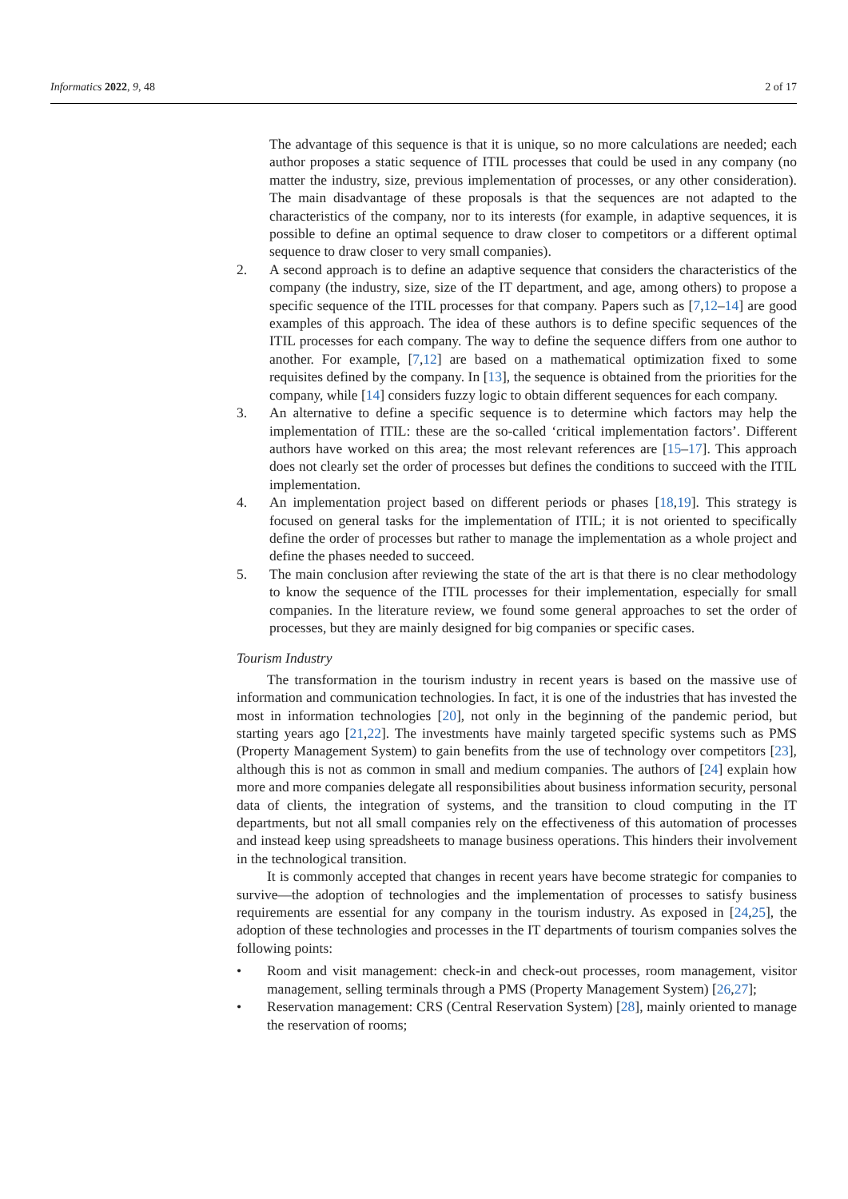Informatics 2022, 9, 48 2 of 17
The advantage of this sequence is that it is unique, so no more calculations are needed; each author proposes a static sequence of ITIL processes that could be used in any company (no matter the industry, size, previous implementation of processes, or any other consideration). The main disadvantage of these proposals is that the sequences are not adapted to the characteristics of the company, nor to its interests (for example, in adaptive sequences, it is possible to define an optimal sequence to draw closer to competitors or a different optimal sequence to draw closer to very small companies).
2. A second approach is to define an adaptive sequence that considers the characteristics of the company (the industry, size, size of the IT department, and age, among others) to propose a specific sequence of the ITIL processes for that company. Papers such as [7,12–14] are good examples of this approach. The idea of these authors is to define specific sequences of the ITIL processes for each company. The way to define the sequence differs from one author to another. For example, [7,12] are based on a mathematical optimization fixed to some requisites defined by the company. In [13], the sequence is obtained from the priorities for the company, while [14] considers fuzzy logic to obtain different sequences for each company.
3. An alternative to define a specific sequence is to determine which factors may help the implementation of ITIL: these are the so-called ‘critical implementation factors’. Different authors have worked on this area; the most relevant references are [15–17]. This approach does not clearly set the order of processes but defines the conditions to succeed with the ITIL implementation.
4. An implementation project based on different periods or phases [18,19]. This strategy is focused on general tasks for the implementation of ITIL; it is not oriented to specifically define the order of processes but rather to manage the implementation as a whole project and define the phases needed to succeed.
5. The main conclusion after reviewing the state of the art is that there is no clear methodology to know the sequence of the ITIL processes for their implementation, especially for small companies. In the literature review, we found some general approaches to set the order of processes, but they are mainly designed for big companies or specific cases.
Tourism Industry
The transformation in the tourism industry in recent years is based on the massive use of information and communication technologies. In fact, it is one of the industries that has invested the most in information technologies [20], not only in the beginning of the pandemic period, but starting years ago [21,22]. The investments have mainly targeted specific systems such as PMS (Property Management System) to gain benefits from the use of technology over competitors [23], although this is not as common in small and medium companies. The authors of [24] explain how more and more companies delegate all responsibilities about business information security, personal data of clients, the integration of systems, and the transition to cloud computing in the IT departments, but not all small companies rely on the effectiveness of this automation of processes and instead keep using spreadsheets to manage business operations. This hinders their involvement in the technological transition.
It is commonly accepted that changes in recent years have become strategic for companies to survive—the adoption of technologies and the implementation of processes to satisfy business requirements are essential for any company in the tourism industry. As exposed in [24,25], the adoption of these technologies and processes in the IT departments of tourism companies solves the following points:
• Room and visit management: check-in and check-out processes, room management, visitor management, selling terminals through a PMS (Property Management System) [26,27];
• Reservation management: CRS (Central Reservation System) [28], mainly oriented to manage the reservation of rooms;